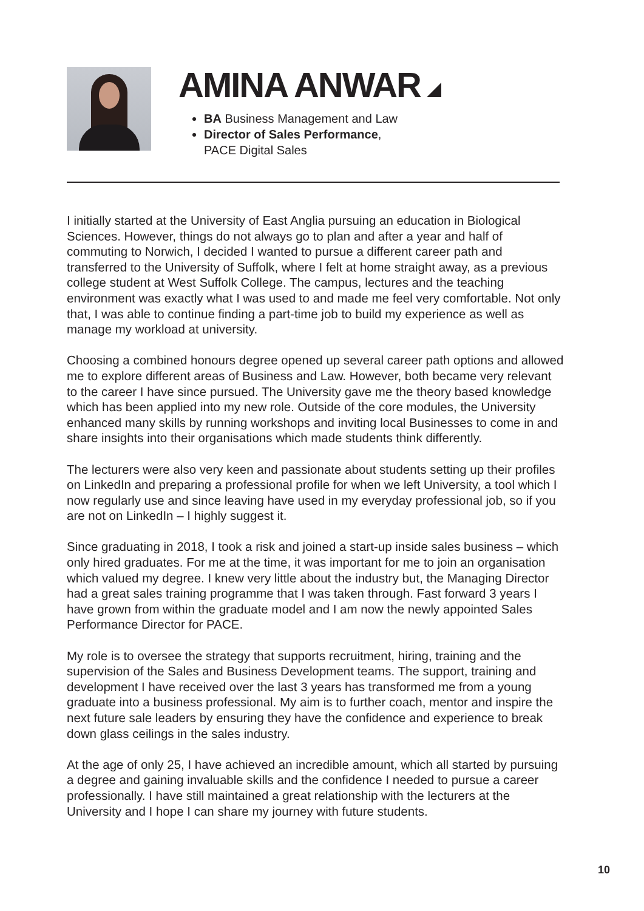AMINA ANWAR
BA Business Management and Law
Director of Sales Performance,
PACE Digital Sales
I initially started at the University of East Anglia pursuing an education in Biological Sciences. However, things do not always go to plan and after a year and half of commuting to Norwich, I decided I wanted to pursue a different career path and transferred to the University of Suffolk, where I felt at home straight away, as a previous college student at West Suffolk College. The campus, lectures and the teaching environment was exactly what I was used to and made me feel very comfortable. Not only that, I was able to continue finding a part-time job to build my experience as well as manage my workload at university.
Choosing a combined honours degree opened up several career path options and allowed me to explore different areas of Business and Law. However, both became very relevant to the career I have since pursued. The University gave me the theory based knowledge which has been applied into my new role. Outside of the core modules, the University enhanced many skills by running workshops and inviting local Businesses to come in and share insights into their organisations which made students think differently.
The lecturers were also very keen and passionate about students setting up their profiles on LinkedIn and preparing a professional profile for when we left University, a tool which I now regularly use and since leaving have used in my everyday professional job, so if you are not on LinkedIn – I highly suggest it.
Since graduating in 2018, I took a risk and joined a start-up inside sales business – which only hired graduates. For me at the time, it was important for me to join an organisation which valued my degree. I knew very little about the industry but, the Managing Director had a great sales training programme that I was taken through. Fast forward 3 years I have grown from within the graduate model and I am now the newly appointed Sales Performance Director for PACE.
My role is to oversee the strategy that supports recruitment, hiring, training and the supervision of the Sales and Business Development teams. The support, training and development I have received over the last 3 years has transformed me from a young graduate into a business professional. My aim is to further coach, mentor and inspire the next future sale leaders by ensuring they have the confidence and experience to break down glass ceilings in the sales industry.
At the age of only 25, I have achieved an incredible amount, which all started by pursuing a degree and gaining invaluable skills and the confidence I needed to pursue a career professionally. I have still maintained a great relationship with the lecturers at the University and I hope I can share my journey with future students.
10